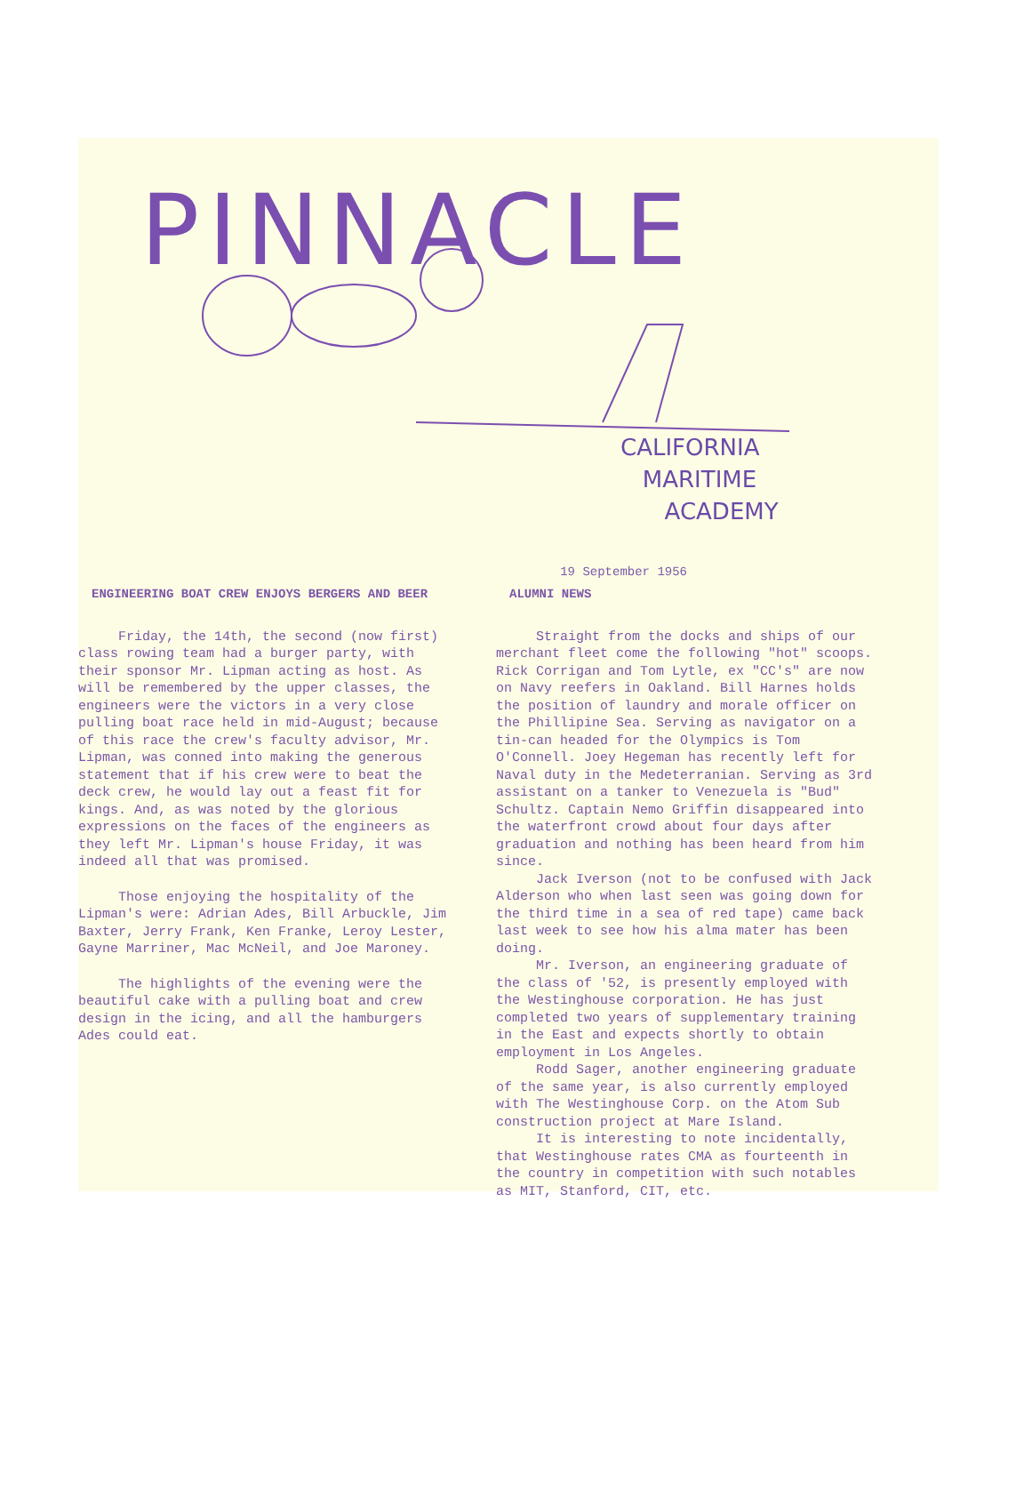PINNACLE
CALIFORNIA
MARITIME
ACADEMY
19 September 1956
ENGINEERING BOAT CREW ENJOYS BERGERS AND BEER
Friday, the 14th, the second (now first) class rowing team had a burger party, with their sponsor Mr. Lipman acting as host. As will be remembered by the upper classes, the engineers were the victors in a very close pulling boat race held in mid-August; because of this race the crew's faculty advisor, Mr. Lipman, was conned into making the generous statement that if his crew were to beat the deck crew, he would lay out a feast fit for kings. And, as was noted by the glorious expressions on the faces of the engineers as they left Mr. Lipman's house Friday, it was indeed all that was promised.
Those enjoying the hospitality of the Lipman's were: Adrian Ades, Bill Arbuckle, Jim Baxter, Jerry Frank, Ken Franke, Leroy Lester, Gayne Marriner, Mac McNeil, and Joe Maroney.
The highlights of the evening were the beautiful cake with a pulling boat and crew design in the icing, and all the hamburgers Ades could eat.
ALUMNI NEWS
Straight from the docks and ships of our merchant fleet come the following "hot" scoops. Rick Corrigan and Tom Lytle, ex "CC's" are now on Navy reefers in Oakland. Bill Harnes holds the position of laundry and morale officer on the Phillipine Sea. Serving as navigator on a tin-can headed for the Olympics is Tom O'Connell. Joey Hegeman has recently left for Naval duty in the Medeterranian. Serving as 3rd assistant on a tanker to Venezuela is "Bud" Schultz. Captain Nemo Griffin disappeared into the waterfront crowd about four days after graduation and nothing has been heard from him since.
Jack Iverson (not to be confused with Jack Alderson who when last seen was going down for the third time in a sea of red tape) came back last week to see how his alma mater has been doing.
Mr. Iverson, an engineering graduate of the class of '52, is presently employed with the Westinghouse corporation. He has just completed two years of supplementary training in the East and expects shortly to obtain employment in Los Angeles.
Rodd Sager, another engineering graduate of the same year, is also currently employed with The Westinghouse Corp. on the Atom Sub construction project at Mare Island.
It is interesting to note incidentally, that Westinghouse rates CMA as fourteenth in the country in competition with such notables as MIT, Stanford, CIT, etc.